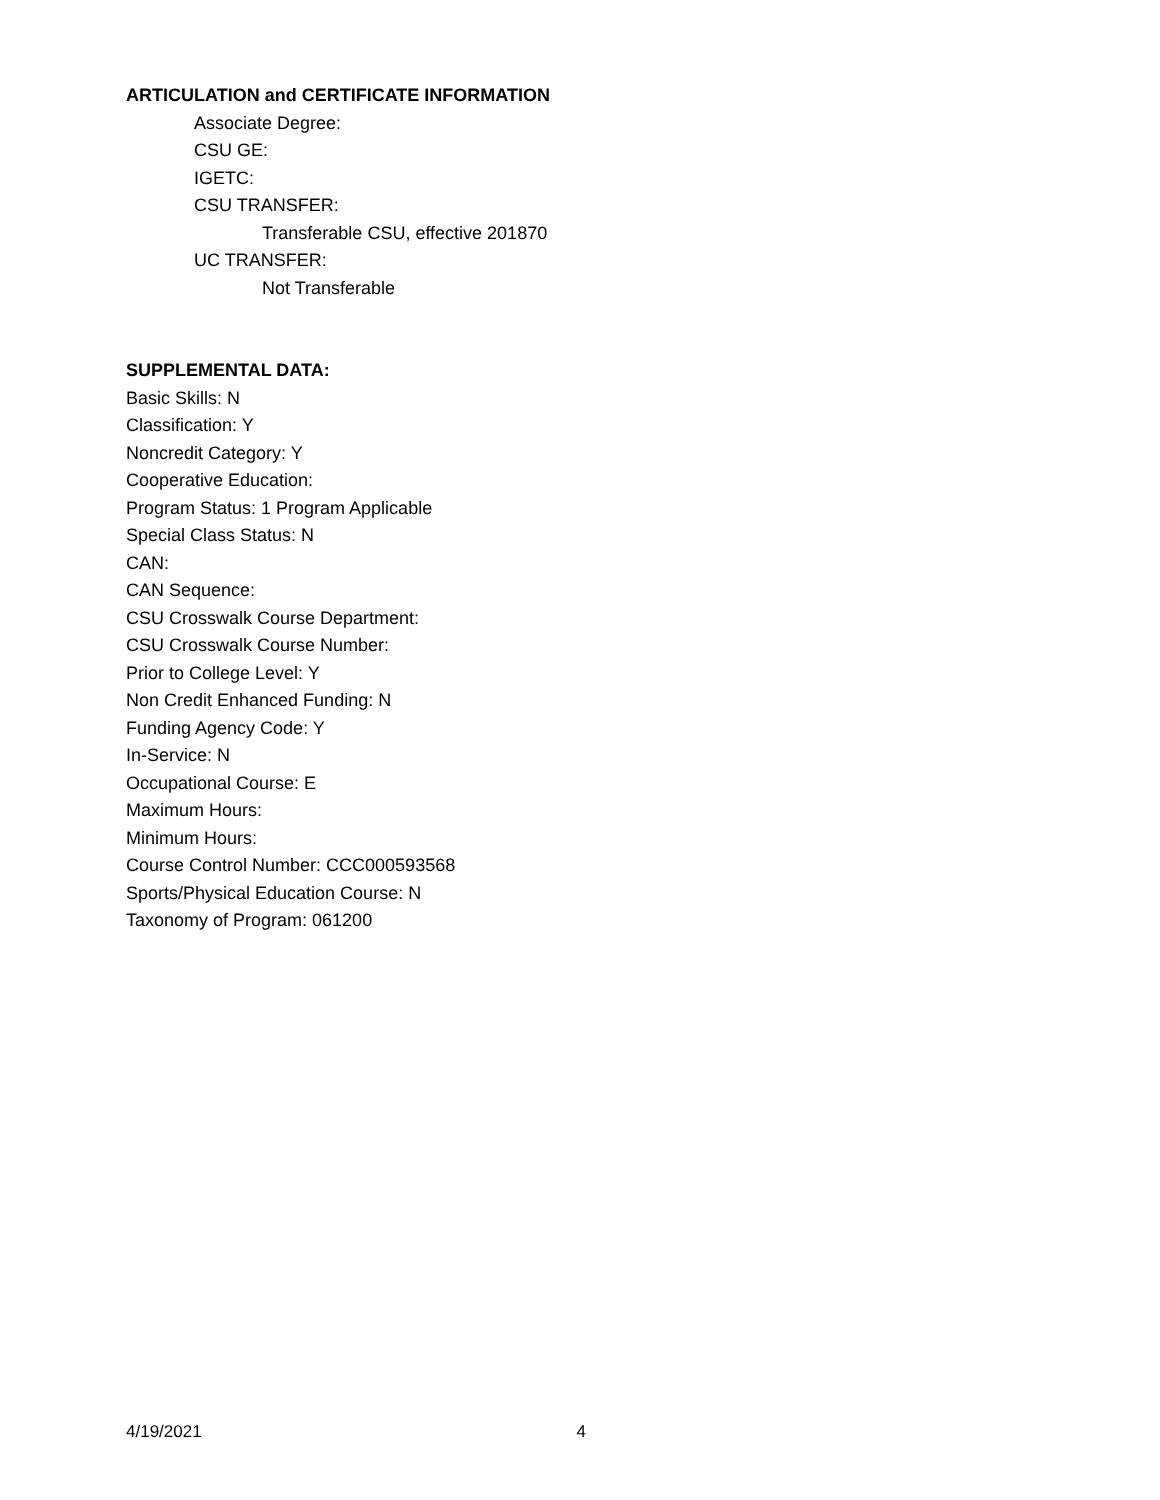ARTICULATION and CERTIFICATE INFORMATION
Associate Degree:
CSU GE:
IGETC:
CSU TRANSFER:
Transferable CSU, effective 201870
UC TRANSFER:
Not Transferable
SUPPLEMENTAL DATA:
Basic Skills: N
Classification: Y
Noncredit Category: Y
Cooperative Education:
Program Status: 1 Program Applicable
Special Class Status: N
CAN:
CAN Sequence:
CSU Crosswalk Course Department:
CSU Crosswalk Course Number:
Prior to College Level: Y
Non Credit Enhanced Funding: N
Funding Agency Code: Y
In-Service: N
Occupational Course: E
Maximum Hours:
Minimum Hours:
Course Control Number: CCC000593568
Sports/Physical Education Course: N
Taxonomy of Program: 061200
4/19/2021 4